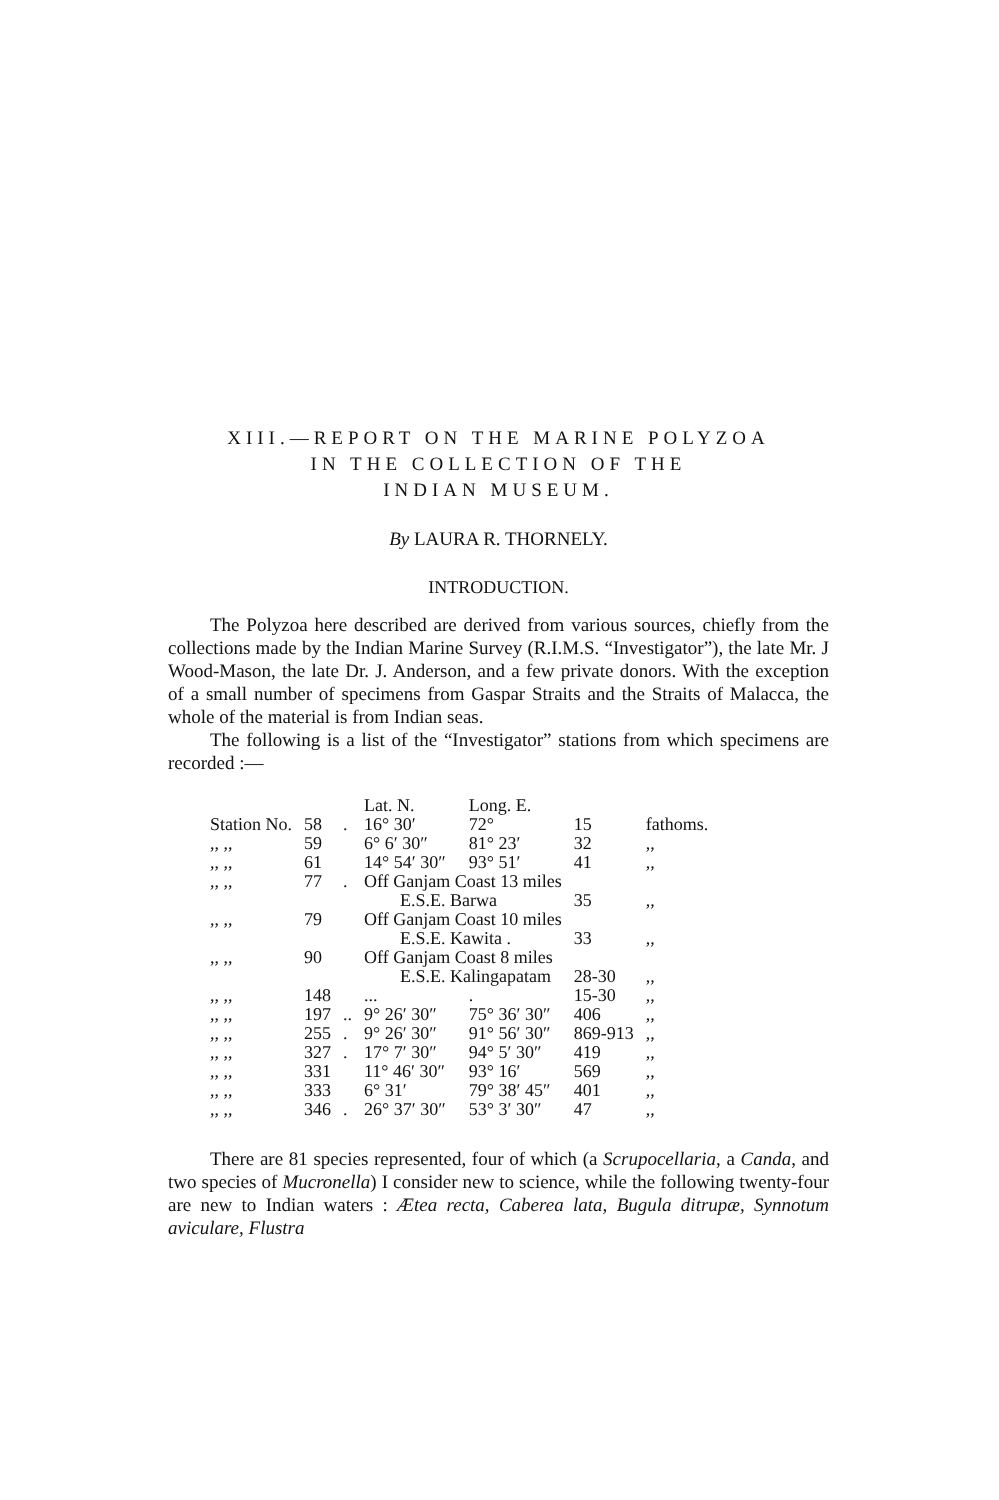XIII.—REPORT ON THE MARINE POLYZOA
IN THE COLLECTION OF THE
INDIAN MUSEUM.
By LAURA R. THORNELY.
INTRODUCTION.
The Polyzoa here described are derived from various sources, chiefly from the collections made by the Indian Marine Survey (R.I.M.S. “Investigator”), the late Mr. J Wood-Mason, the late Dr. J. Anderson, and a few private donors. With the exception of a small number of specimens from Gaspar Straits and the Straits of Malacca, the whole of the material is from Indian seas.
The following is a list of the “Investigator” stations from which specimens are recorded :—
| | | | Lat. N. | Long. E. | | |
| --- | --- | --- | --- | --- | --- | --- |
| Station No. | 58 | . | 16° 30′ | 72° | 15 | fathoms. |
| ,, ,, | 59 | | 6° 6′ 30″ | 81° 23′ | 32 | ,, |
| ,, ,, | 61 | | 14° 54′ 30″ | 93° 51′ | 41 | ,, |
| ,, ,, | 77 | . | Off Ganjam Coast 13 miles E.S.E. Barwa | | 35 | ,, |
| ,, ,, | 79 | | Off Ganjam Coast 10 miles E.S.E. Kawita . | | 33 | ,, |
| ,, ,, | 90 | | Off Ganjam Coast 8 miles E.S.E. Kalingapatam | | 28-30 | ,, |
| ,, ,, | 148 | | ... | . | 15-30 | ,, |
| ,, ,, | 197 | .. | 9° 26′ 30″ | 75° 36′ 30″ | 406 | ,, |
| ,, ,, | 255 | . | 9° 26′ 30″ | 91° 56′ 30″ | 869-913 | ,, |
| ,, ,, | 327 | . | 17° 7′ 30″ | 94° 5′ 30″ | 419 | ,, |
| ,, ,, | 331 | | 11° 46′ 30″ | 93° 16′ | 569 | ,, |
| ,, ,, | 333 | | 6° 31′ | 79° 38′ 45″ | 401 | ,, |
| ,, ,, | 346 | . | 26° 37′ 30″ | 53° 3′ 30″ | 47 | ,, |
There are 81 species represented, four of which (a Scrupocellaria, a Canda, and two species of Mucronella) I consider new to science, while the following twenty-four are new to Indian waters : Ætea recta, Caberea lata, Bugula ditrupæ, Synnotum aviculare, Flustra